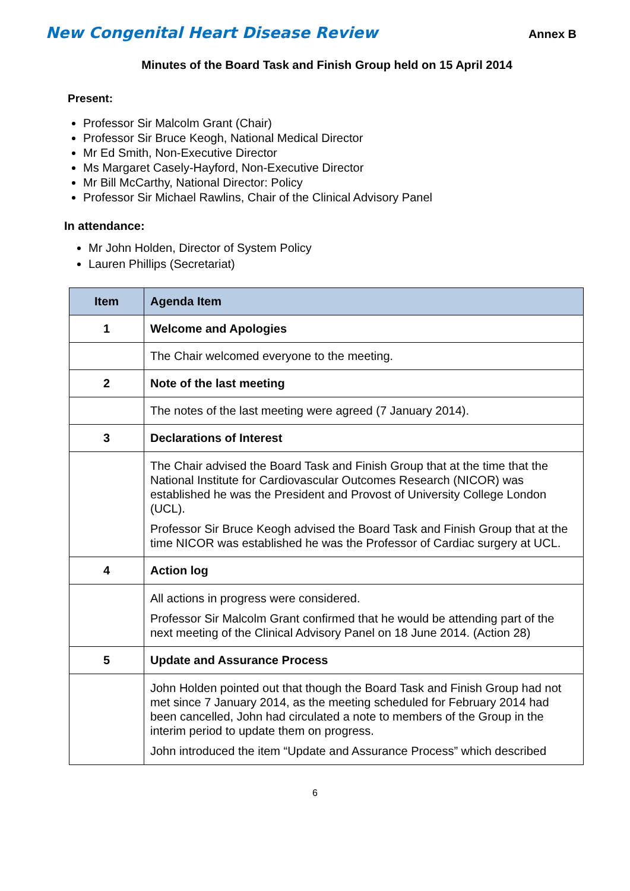New Congenital Heart Disease Review
Annex B
Minutes of the Board Task and Finish Group held on 15 April 2014
Present:
Professor Sir Malcolm Grant (Chair)
Professor Sir Bruce Keogh, National Medical Director
Mr Ed Smith, Non-Executive Director
Ms Margaret Casely-Hayford, Non-Executive Director
Mr Bill McCarthy, National Director: Policy
Professor Sir Michael Rawlins, Chair of the Clinical Advisory Panel
In attendance:
Mr John Holden, Director of System Policy
Lauren Phillips (Secretariat)
| Item | Agenda Item |
| --- | --- |
| 1 | Welcome and Apologies |
| | The Chair welcomed everyone to the meeting. |
| 2 | Note of the last meeting |
| | The notes of the last meeting were agreed (7 January 2014). |
| 3 | Declarations of Interest |
| | The Chair advised the Board Task and Finish Group that at the time that the National Institute for Cardiovascular Outcomes Research (NICOR) was established he was the President and Provost of University College London (UCL). Professor Sir Bruce Keogh advised the Board Task and Finish Group that at the time NICOR was established he was the Professor of Cardiac surgery at UCL. |
| 4 | Action log |
| | All actions in progress were considered. Professor Sir Malcolm Grant confirmed that he would be attending part of the next meeting of the Clinical Advisory Panel on 18 June 2014. (Action 28) |
| 5 | Update and Assurance Process |
| | John Holden pointed out that though the Board Task and Finish Group had not met since 7 January 2014, as the meeting scheduled for February 2014 had been cancelled, John had circulated a note to members of the Group in the interim period to update them on progress. John introduced the item “Update and Assurance Process” which described |
6